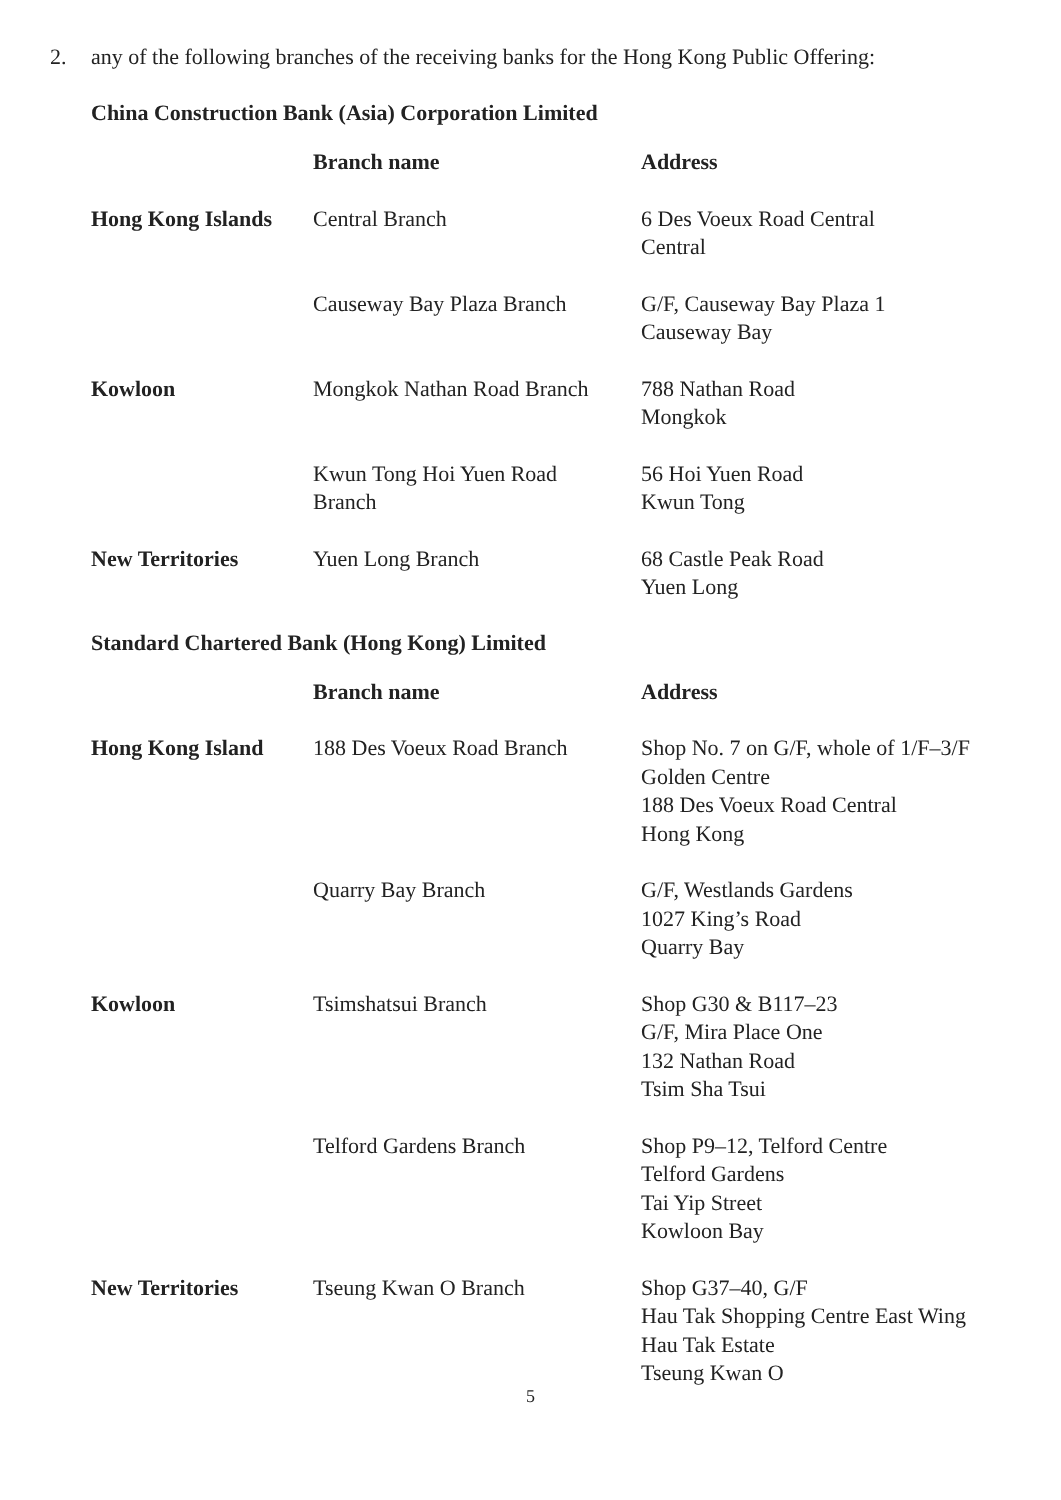2. any of the following branches of the receiving banks for the Hong Kong Public Offering:
China Construction Bank (Asia) Corporation Limited
| | Branch name | Address |
| --- | --- | --- |
| Hong Kong Islands | Central Branch | 6 Des Voeux Road Central Central |
| | Causeway Bay Plaza Branch | G/F, Causeway Bay Plaza 1 Causeway Bay |
| Kowloon | Mongkok Nathan Road Branch | 788 Nathan Road Mongkok |
| | Kwun Tong Hoi Yuen Road Branch | 56 Hoi Yuen Road Kwun Tong |
| New Territories | Yuen Long Branch | 68 Castle Peak Road Yuen Long |
Standard Chartered Bank (Hong Kong) Limited
| | Branch name | Address |
| --- | --- | --- |
| Hong Kong Island | 188 Des Voeux Road Branch | Shop No. 7 on G/F, whole of 1/F–3/F Golden Centre 188 Des Voeux Road Central Hong Kong |
| | Quarry Bay Branch | G/F, Westlands Gardens 1027 King’s Road Quarry Bay |
| Kowloon | Tsimshatsui Branch | Shop G30 & B117–23 G/F, Mira Place One 132 Nathan Road Tsim Sha Tsui |
| | Telford Gardens Branch | Shop P9–12, Telford Centre Telford Gardens Tai Yip Street Kowloon Bay |
| New Territories | Tseung Kwan O Branch | Shop G37–40, G/F Hau Tak Shopping Centre East Wing Hau Tak Estate Tseung Kwan O |
5